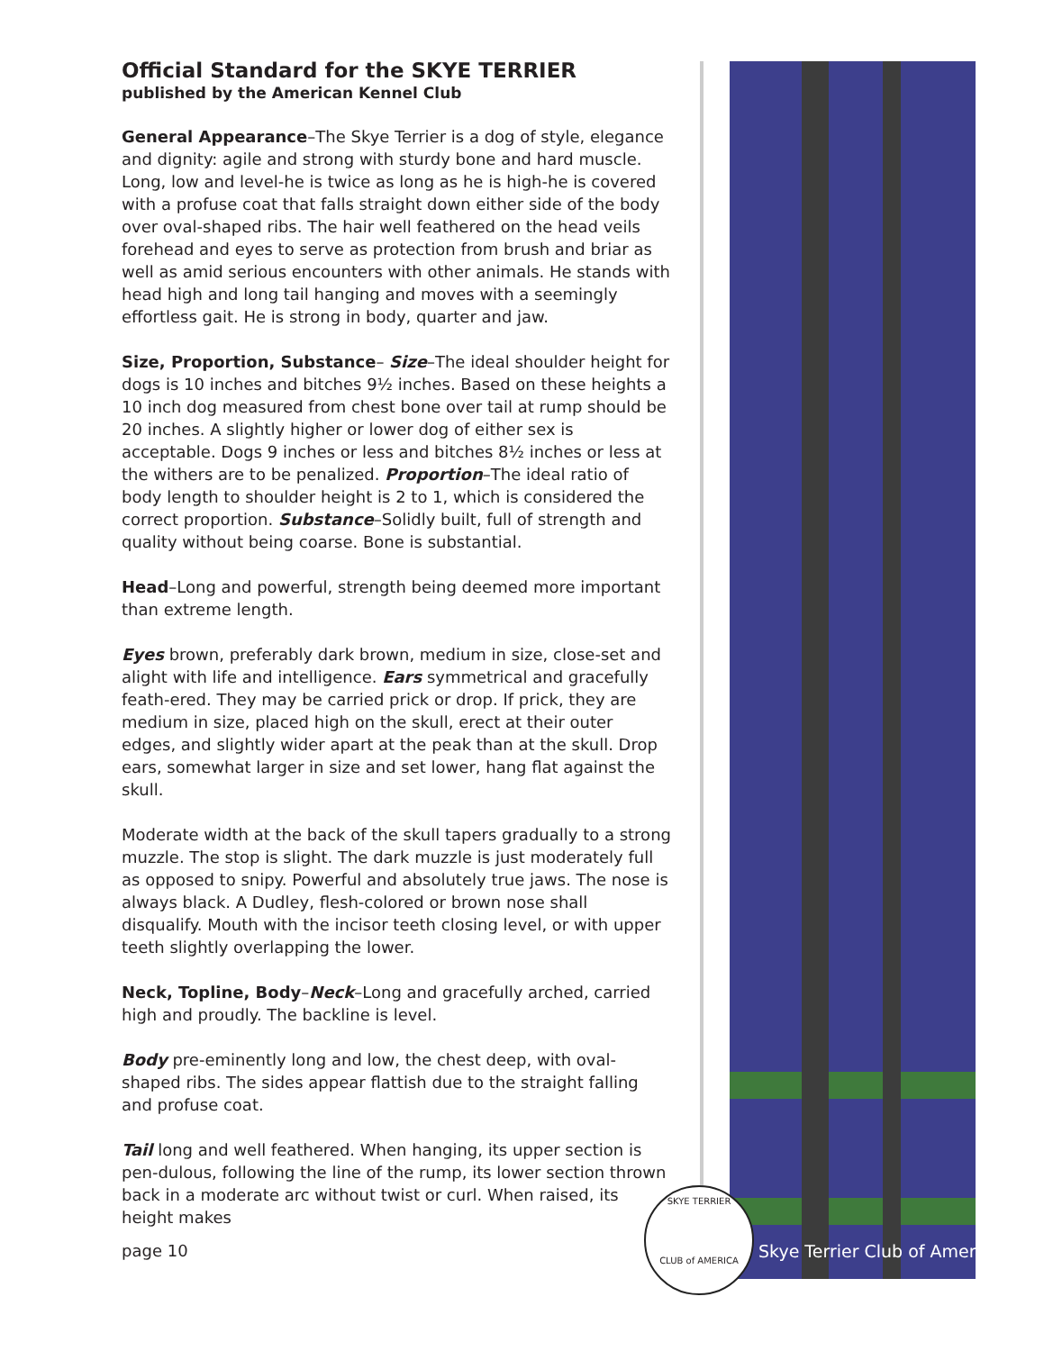Official Standard for the SKYE TERRIER
published by the American Kennel Club
General Appearance–The Skye Terrier is a dog of style, elegance and dignity: agile and strong with sturdy bone and hard muscle. Long, low and level-he is twice as long as he is high-he is covered with a profuse coat that falls straight down either side of the body over oval-shaped ribs. The hair well feathered on the head veils forehead and eyes to serve as protection from brush and briar as well as amid serious encounters with other animals. He stands with head high and long tail hanging and moves with a seemingly effortless gait. He is strong in body, quarter and jaw.
Size, Proportion, Substance– Size–The ideal shoulder height for dogs is 10 inches and bitches 9½ inches. Based on these heights a 10 inch dog measured from chest bone over tail at rump should be 20 inches. A slightly higher or lower dog of either sex is acceptable. Dogs 9 inches or less and bitches 8½ inches or less at the withers are to be penalized. Proportion–The ideal ratio of body length to shoulder height is 2 to 1, which is considered the correct proportion. Substance–Solidly built, full of strength and quality without being coarse. Bone is substantial.
Head–Long and powerful, strength being deemed more important than extreme length.
Eyes brown, preferably dark brown, medium in size, close-set and alight with life and intelligence. Ears symmetrical and gracefully feath-ered. They may be carried prick or drop. If prick, they are medium in size, placed high on the skull, erect at their outer edges, and slightly wider apart at the peak than at the skull. Drop ears, somewhat larger in size and set lower, hang flat against the skull.
Moderate width at the back of the skull tapers gradually to a strong muzzle. The stop is slight. The dark muzzle is just moderately full as opposed to snipy. Powerful and absolutely true jaws. The nose is always black. A Dudley, flesh-colored or brown nose shall disqualify. Mouth with the incisor teeth closing level, or with upper teeth slightly overlapping the lower.
Neck, Topline, Body–Neck–Long and gracefully arched, carried high and proudly. The backline is level.
Body pre-eminently long and low, the chest deep, with oval-shaped ribs. The sides appear flattish due to the straight falling and profuse coat.
Tail long and well feathered. When hanging, its upper section is pen-dulous, following the line of the rump, its lower section thrown back in a moderate arc without twist or curl. When raised, its height makes
SKYE TERRIER
CLUB of AMERICA
page 10 Skye Terrier Club of America